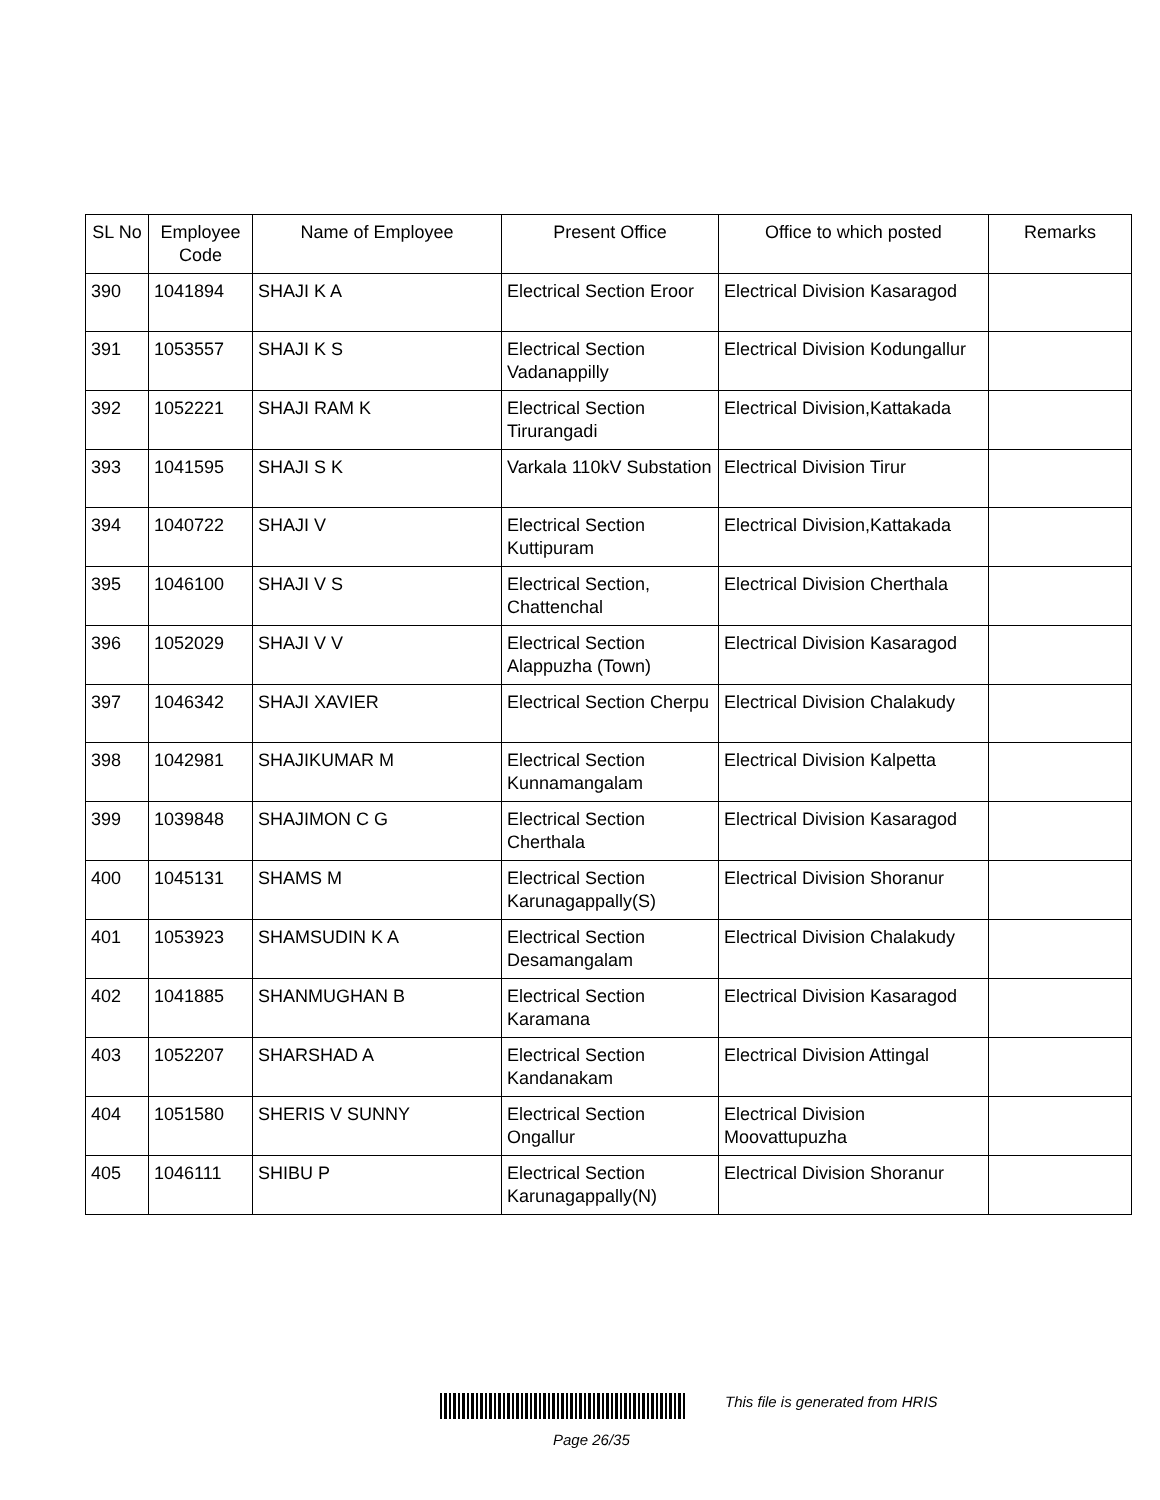| SL No | Employee Code | Name of Employee | Present Office | Office to which posted | Remarks |
| --- | --- | --- | --- | --- | --- |
| 390 | 1041894 | SHAJI K A | Electrical Section Eroor | Electrical Division Kasaragod | |
| 391 | 1053557 | SHAJI K S | Electrical Section Vadanappilly | Electrical Division Kodungallur | |
| 392 | 1052221 | SHAJI RAM K | Electrical Section Tirurangadi | Electrical Division,Kattakada | |
| 393 | 1041595 | SHAJI S K | Varkala 110kV Substation | Electrical Division Tirur | |
| 394 | 1040722 | SHAJI V | Electrical Section Kuttipuram | Electrical Division,Kattakada | |
| 395 | 1046100 | SHAJI V S | Electrical Section, Chattenchal | Electrical Division Cherthala | |
| 396 | 1052029 | SHAJI V V | Electrical Section Alappuzha (Town) | Electrical Division Kasaragod | |
| 397 | 1046342 | SHAJI XAVIER | Electrical Section Cherpu | Electrical Division Chalakudy | |
| 398 | 1042981 | SHAJIKUMAR M | Electrical Section Kunnamangalam | Electrical Division Kalpetta | |
| 399 | 1039848 | SHAJIMON C G | Electrical Section Cherthala | Electrical Division Kasaragod | |
| 400 | 1045131 | SHAMS M | Electrical Section Karunagappally(S) | Electrical Division Shoranur | |
| 401 | 1053923 | SHAMSUDIN K A | Electrical Section Desamangalam | Electrical Division Chalakudy | |
| 402 | 1041885 | SHANMUGHAN B | Electrical Section Karamana | Electrical Division Kasaragod | |
| 403 | 1052207 | SHARSHAD A | Electrical Section Kandanakam | Electrical Division Attingal | |
| 404 | 1051580 | SHERIS V SUNNY | Electrical Section Ongallur | Electrical Division Moovattupuzha | |
| 405 | 1046111 | SHIBU P | Electrical Section Karunagappally(N) | Electrical Division Shoranur | |
This file is generated from HRIS
Page 26/35